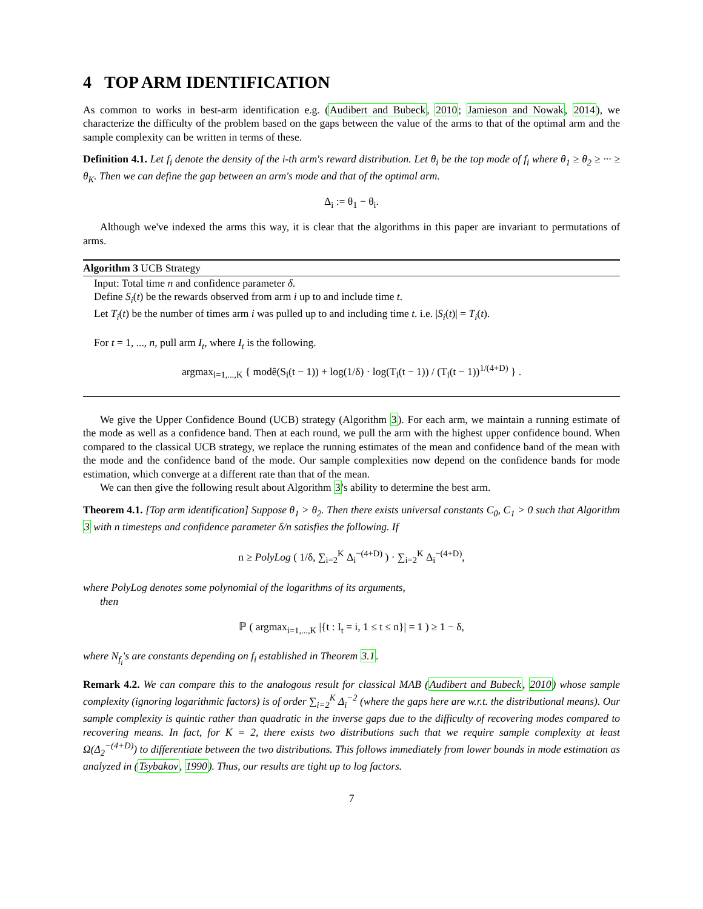4 TOP ARM IDENTIFICATION
As common to works in best-arm identification e.g. (Audibert and Bubeck, 2010; Jamieson and Nowak, 2014), we characterize the difficulty of the problem based on the gaps between the value of the arms to that of the optimal arm and the sample complexity can be written in terms of these.
Definition 4.1. Let f<sub>i</sub> denote the density of the i-th arm's reward distribution. Let θ<sub>i</sub> be the top mode of f<sub>i</sub> where θ<sub>1</sub> ≥ θ<sub>2</sub> ≥ ··· ≥ θ<sub>K</sub>. Then we can define the gap between an arm's mode and that of the optimal arm.
Δ<sub>i</sub> := θ<sub>1</sub> − θ<sub>i</sub>.
Although we've indexed the arms this way, it is clear that the algorithms in this paper are invariant to permutations of arms.
Algorithm 3 UCB Strategy
Input: Total time n and confidence parameter δ.
Define S<sub>i</sub>(t) be the rewards observed from arm i up to and include time t.
Let T<sub>i</sub>(t) be the number of times arm i was pulled up to and including time t. i.e. |S<sub>i</sub>(t)| = T<sub>i</sub>(t).
For t = 1, ..., n, pull arm I<sub>t</sub>, where I<sub>t</sub> is the following.
argmax<sub>i=1,...,K</sub> { modê(S<sub>i</sub>(t − 1)) + log(1/δ) · log(T<sub>i</sub>(t − 1)) / (T<sub>i</sub>(t − 1))<sup>1/(4+D)</sup> } .
We give the Upper Confidence Bound (UCB) strategy (Algorithm 3). For each arm, we maintain a running estimate of the mode as well as a confidence band. Then at each round, we pull the arm with the highest upper confidence bound. When compared to the classical UCB strategy, we replace the running estimates of the mean and confidence band of the mean with the mode and the confidence band of the mode. Our sample complexities now depend on the confidence bands for mode estimation, which converge at a different rate than that of the mean.
We can then give the following result about Algorithm 3's ability to determine the best arm.
Theorem 4.1. [Top arm identification] Suppose θ<sub>1</sub> > θ<sub>2</sub>. Then there exists universal constants C<sub>0</sub>, C<sub>1</sub> > 0 such that Algorithm 3 with n timesteps and confidence parameter δ/n satisfies the following. If
n ≥ PolyLog ( 1/δ, ∑<sub>i=2</sub><sup>K</sup> Δ<sub>i</sub><sup>−(4+D)</sup> ) · ∑<sub>i=2</sub><sup>K</sup> Δ<sub>i</sub><sup>−(4+D)</sup>,
where PolyLog denotes some polynomial of the logarithms of its arguments,
then
ℙ ( argmax<sub>i=1,...,K</sub> |{t : I<sub>t</sub> = i, 1 ≤ t ≤ n}| = 1 ) ≥ 1 − δ,
where N<sub>f<sub>i</sub></sub>'s are constants depending on f<sub>i</sub> established in Theorem 3.1.
Remark 4.2. We can compare this to the analogous result for classical MAB (Audibert and Bubeck, 2010) whose sample complexity (ignoring logarithmic factors) is of order ∑<sub>i=2</sub><sup>K</sup> Δ<sub>i</sub><sup>−2</sup> (where the gaps here are w.r.t. the distributional means). Our sample complexity is quintic rather than quadratic in the inverse gaps due to the difficulty of recovering modes compared to recovering means. In fact, for K = 2, there exists two distributions such that we require sample complexity at least Ω(Δ<sub>2</sub><sup>−(4+D)</sup>) to differentiate between the two distributions. This follows immediately from lower bounds in mode estimation as analyzed in (Tsybakov, 1990). Thus, our results are tight up to log factors.
7